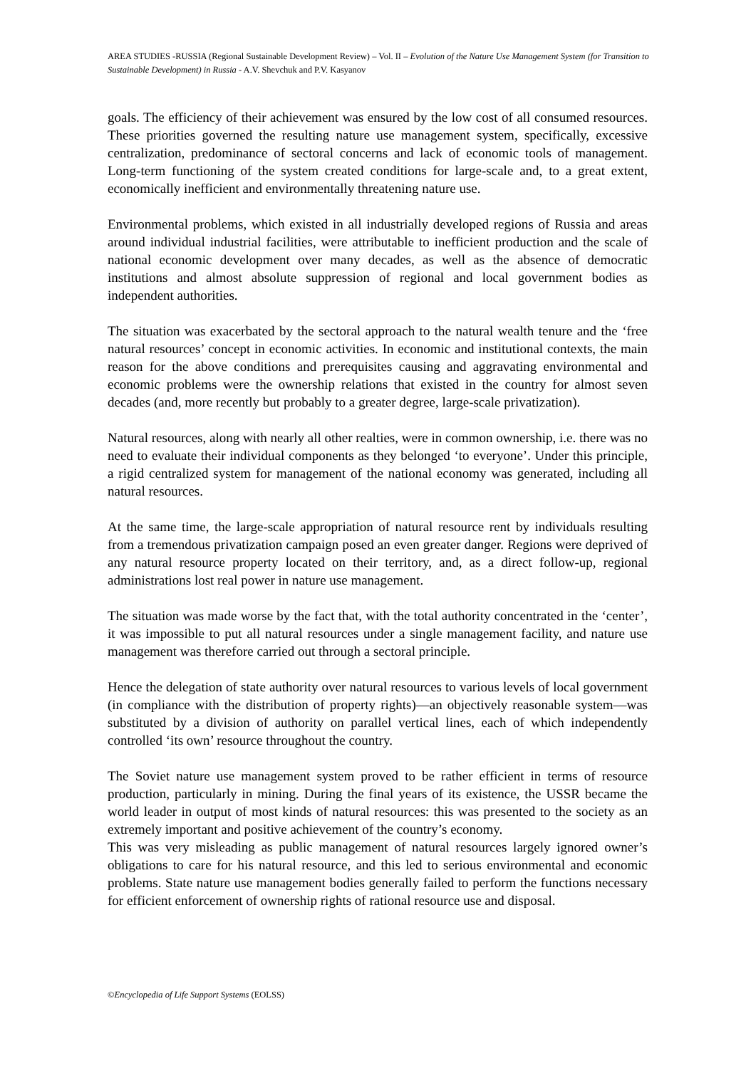AREA STUDIES -RUSSIA (Regional Sustainable Development Review) – Vol. II – Evolution of the Nature Use Management System (for Transition to Sustainable Development) in Russia - A.V. Shevchuk and P.V. Kasyanov
goals. The efficiency of their achievement was ensured by the low cost of all consumed resources. These priorities governed the resulting nature use management system, specifically, excessive centralization, predominance of sectoral concerns and lack of economic tools of management. Long-term functioning of the system created conditions for large-scale and, to a great extent, economically inefficient and environmentally threatening nature use.
Environmental problems, which existed in all industrially developed regions of Russia and areas around individual industrial facilities, were attributable to inefficient production and the scale of national economic development over many decades, as well as the absence of democratic institutions and almost absolute suppression of regional and local government bodies as independent authorities.
The situation was exacerbated by the sectoral approach to the natural wealth tenure and the ‘free natural resources’ concept in economic activities. In economic and institutional contexts, the main reason for the above conditions and prerequisites causing and aggravating environmental and economic problems were the ownership relations that existed in the country for almost seven decades (and, more recently but probably to a greater degree, large-scale privatization).
Natural resources, along with nearly all other realties, were in common ownership, i.e. there was no need to evaluate their individual components as they belonged ‘to everyone’. Under this principle, a rigid centralized system for management of the national economy was generated, including all natural resources.
At the same time, the large-scale appropriation of natural resource rent by individuals resulting from a tremendous privatization campaign posed an even greater danger. Regions were deprived of any natural resource property located on their territory, and, as a direct follow-up, regional administrations lost real power in nature use management.
The situation was made worse by the fact that, with the total authority concentrated in the ‘center’, it was impossible to put all natural resources under a single management facility, and nature use management was therefore carried out through a sectoral principle.
Hence the delegation of state authority over natural resources to various levels of local government (in compliance with the distribution of property rights)—an objectively reasonable system—was substituted by a division of authority on parallel vertical lines, each of which independently controlled ‘its own’ resource throughout the country.
The Soviet nature use management system proved to be rather efficient in terms of resource production, particularly in mining. During the final years of its existence, the USSR became the world leader in output of most kinds of natural resources: this was presented to the society as an extremely important and positive achievement of the country’s economy.
This was very misleading as public management of natural resources largely ignored owner’s obligations to care for his natural resource, and this led to serious environmental and economic problems. State nature use management bodies generally failed to perform the functions necessary for efficient enforcement of ownership rights of rational resource use and disposal.
©Encyclopedia of Life Support Systems (EOLSS)